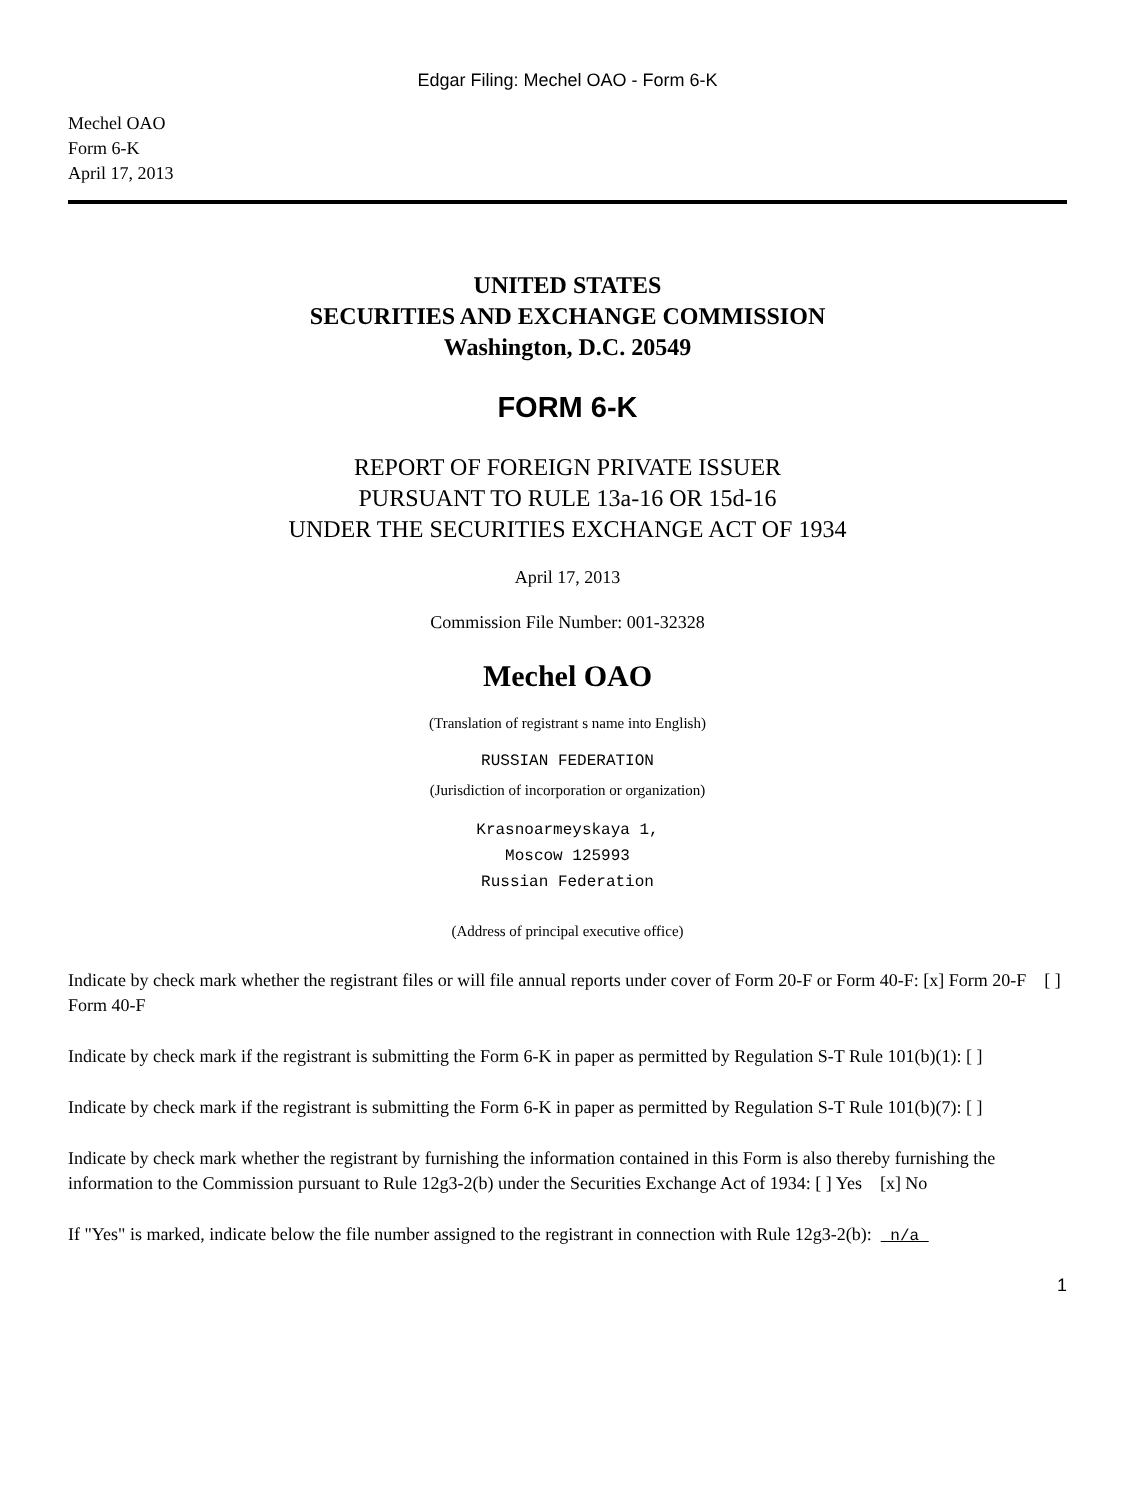Edgar Filing: Mechel OAO - Form 6-K
Mechel OAO
Form 6-K
April 17, 2013
UNITED STATES
SECURITIES AND EXCHANGE COMMISSION
Washington, D.C. 20549
FORM 6-K
REPORT OF FOREIGN PRIVATE ISSUER
PURSUANT TO RULE 13a-16 OR 15d-16
UNDER THE SECURITIES EXCHANGE ACT OF 1934
April 17, 2013
Commission File Number: 001-32328
Mechel OAO
(Translation of registrant s name into English)
RUSSIAN FEDERATION
(Jurisdiction of incorporation or organization)
Krasnoarmeyskaya 1,
Moscow 125993
Russian Federation
(Address of principal executive office)
Indicate by check mark whether the registrant files or will file annual reports under cover of Form 20-F or Form 40-F: [x] Form 20-F [ ] Form 40-F
Indicate by check mark if the registrant is submitting the Form 6-K in paper as permitted by Regulation S-T Rule 101(b)(1): [ ]
Indicate by check mark if the registrant is submitting the Form 6-K in paper as permitted by Regulation S-T Rule 101(b)(7): [ ]
Indicate by check mark whether the registrant by furnishing the information contained in this Form is also thereby furnishing the information to the Commission pursuant to Rule 12g3-2(b) under the Securities Exchange Act of 1934: [ ] Yes [x] No
If "Yes" is marked, indicate below the file number assigned to the registrant in connection with Rule 12g3-2(b): n/a
1